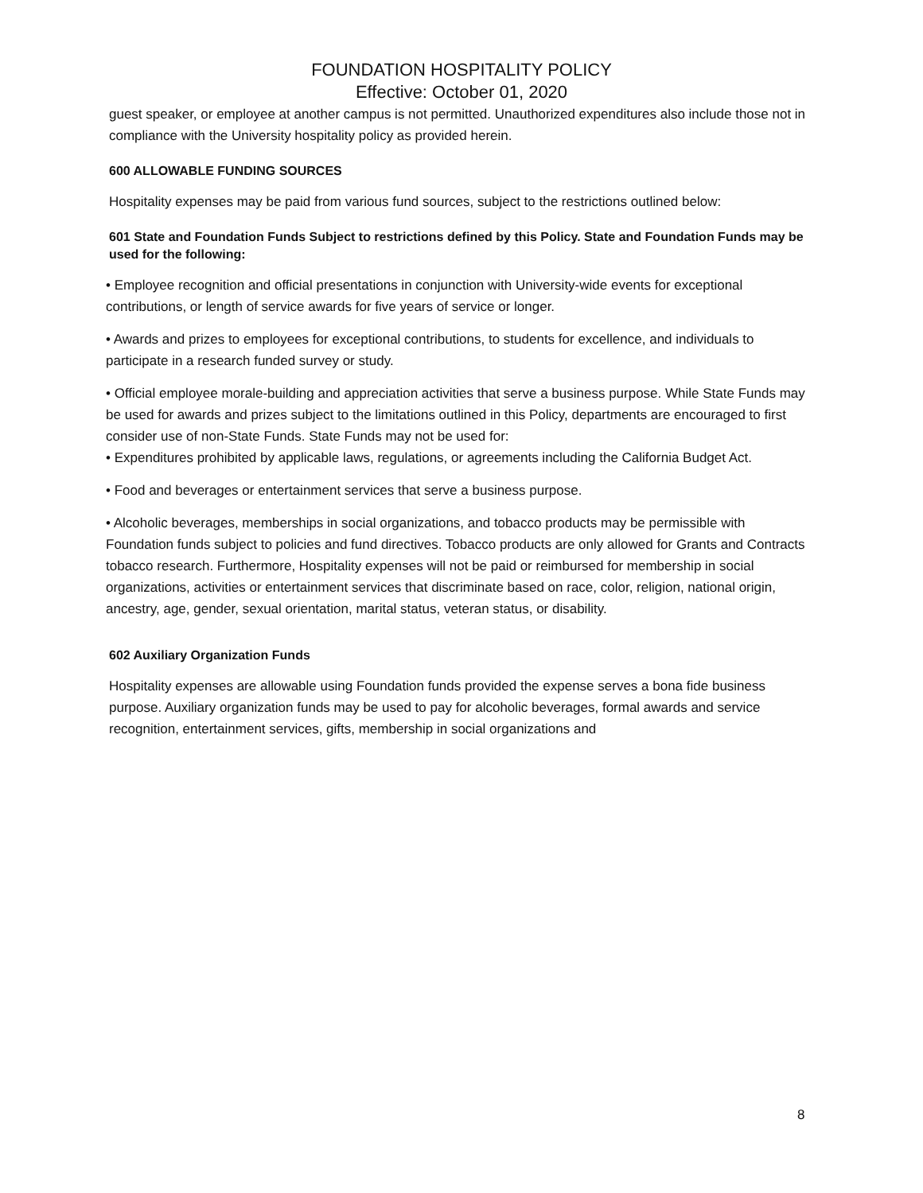FOUNDATION HOSPITALITY POLICY
Effective: October 01, 2020
guest speaker, or employee at another campus is not permitted. Unauthorized expenditures also include those not in compliance with the University hospitality policy as provided herein.
600 ALLOWABLE FUNDING SOURCES
Hospitality expenses may be paid from various fund sources, subject to the restrictions outlined below:
601 State and Foundation Funds Subject to restrictions defined by this Policy. State and Foundation Funds may be used for the following:
• Employee recognition and official presentations in conjunction with University-wide events for exceptional contributions, or length of service awards for five years of service or longer.
• Awards and prizes to employees for exceptional contributions, to students for excellence, and individuals to participate in a research funded survey or study.
• Official employee morale-building and appreciation activities that serve a business purpose. While State Funds may be used for awards and prizes subject to the limitations outlined in this Policy, departments are encouraged to first consider use of non-State Funds. State Funds may not be used for:
• Expenditures prohibited by applicable laws, regulations, or agreements including the California Budget Act.
• Food and beverages or entertainment services that serve a business purpose.
• Alcoholic beverages, memberships in social organizations, and tobacco products may be permissible with Foundation funds subject to policies and fund directives. Tobacco products are only allowed for Grants and Contracts tobacco research. Furthermore, Hospitality expenses will not be paid or reimbursed for membership in social organizations, activities or entertainment services that discriminate based on race, color, religion, national origin, ancestry, age, gender, sexual orientation, marital status, veteran status, or disability.
602 Auxiliary Organization Funds
Hospitality expenses are allowable using Foundation funds provided the expense serves a bona fide business purpose. Auxiliary organization funds may be used to pay for alcoholic beverages, formal awards and service recognition, entertainment services, gifts, membership in social organizations and
8